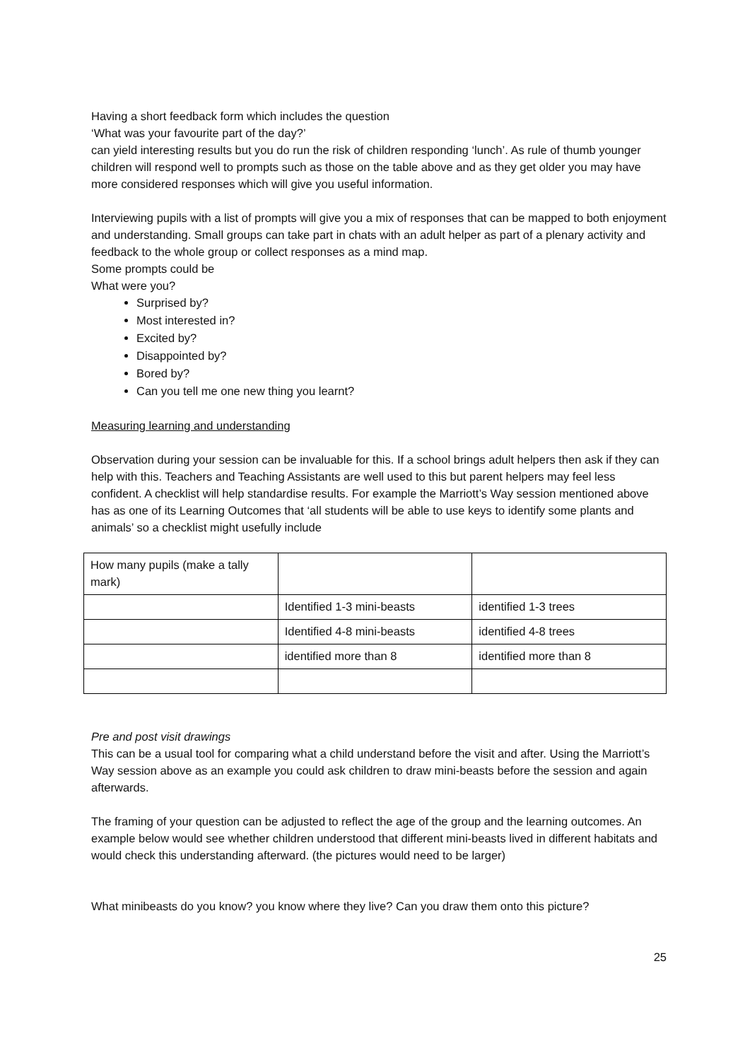Having a short feedback form which includes the question
‘What was your favourite part of the day?’
can yield interesting results but you do run the risk of children responding ‘lunch’. As rule of thumb younger children will respond well to prompts such as those on the table above and as they get older you may have more considered responses which will give you useful information.
Interviewing pupils with a list of prompts will give you a mix of responses that can be mapped to both enjoyment and understanding. Small groups can take part in chats with an adult helper as part of a plenary activity and feedback to the whole group or collect responses as a mind map.
Some prompts could be
What were you?
Surprised by?
Most interested in?
Excited by?
Disappointed by?
Bored by?
Can you tell me one new thing you learnt?
Measuring learning and understanding
Observation during your session can be invaluable for this. If a school brings adult helpers then ask if they can help with this. Teachers and Teaching Assistants are well used to this but parent helpers may feel less confident. A checklist will help standardise results. For example the Marriott’s Way session mentioned above has as one of its Learning Outcomes that ‘all students will be able to use keys to identify some plants and animals’ so a checklist might usefully include
| How many pupils (make a tally mark) | | |
| | Identified 1-3 mini-beasts | identified 1-3 trees |
| | Identified 4-8 mini-beasts | identified 4-8 trees |
| | identified more than 8 | identified more than 8 |
Pre and post visit drawings
This can be a usual tool for comparing what a child understand before the visit and after. Using the Marriott’s Way session above as an example you could ask children to draw mini-beasts before the session and again afterwards.
The framing of your question can be adjusted to reflect the age of the group and the learning outcomes. An example below would see whether children understood that different mini-beasts lived in different habitats and would check this understanding afterward. (the pictures would need to be larger)
What minibeasts do you know? you know where they live? Can you draw them onto this picture?
25